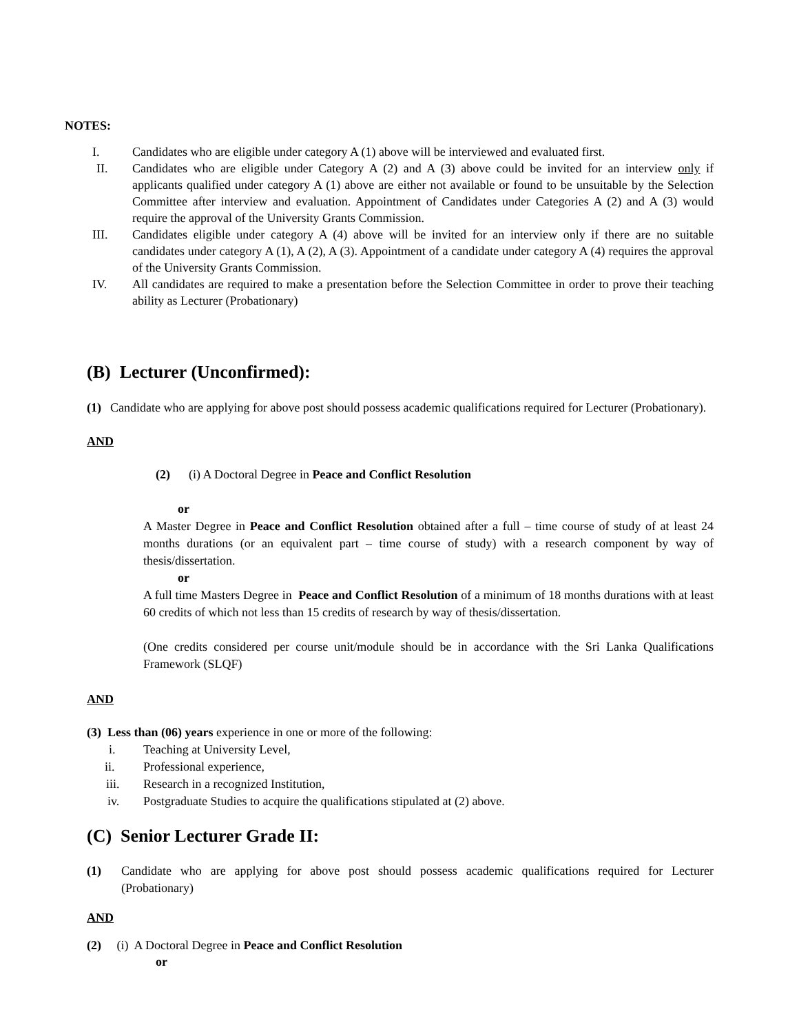NOTES:
I. Candidates who are eligible under category A (1) above will be interviewed and evaluated first.
II. Candidates who are eligible under Category A (2) and A (3) above could be invited for an interview only if applicants qualified under category A (1) above are either not available or found to be unsuitable by the Selection Committee after interview and evaluation. Appointment of Candidates under Categories A (2) and A (3) would require the approval of the University Grants Commission.
III. Candidates eligible under category A (4) above will be invited for an interview only if there are no suitable candidates under category A (1), A (2), A (3). Appointment of a candidate under category A (4) requires the approval of the University Grants Commission.
IV. All candidates are required to make a presentation before the Selection Committee in order to prove their teaching ability as Lecturer (Probationary)
(B) Lecturer (Unconfirmed):
(1) Candidate who are applying for above post should possess academic qualifications required for Lecturer (Probationary).
AND
(2) (i) A Doctoral Degree in Peace and Conflict Resolution
or
A Master Degree in Peace and Conflict Resolution obtained after a full – time course of study of at least 24 months durations (or an equivalent part – time course of study) with a research component by way of thesis/dissertation.
or
A full time Masters Degree in Peace and Conflict Resolution of a minimum of 18 months durations with at least 60 credits of which not less than 15 credits of research by way of thesis/dissertation.
(One credits considered per course unit/module should be in accordance with the Sri Lanka Qualifications Framework (SLQF)
AND
(3) Less than (06) years experience in one or more of the following:
i. Teaching at University Level,
ii. Professional experience,
iii. Research in a recognized Institution,
iv. Postgraduate Studies to acquire the qualifications stipulated at (2) above.
(C) Senior Lecturer Grade II:
(1) Candidate who are applying for above post should possess academic qualifications required for Lecturer (Probationary)
AND
(2) (i) A Doctoral Degree in Peace and Conflict Resolution
or